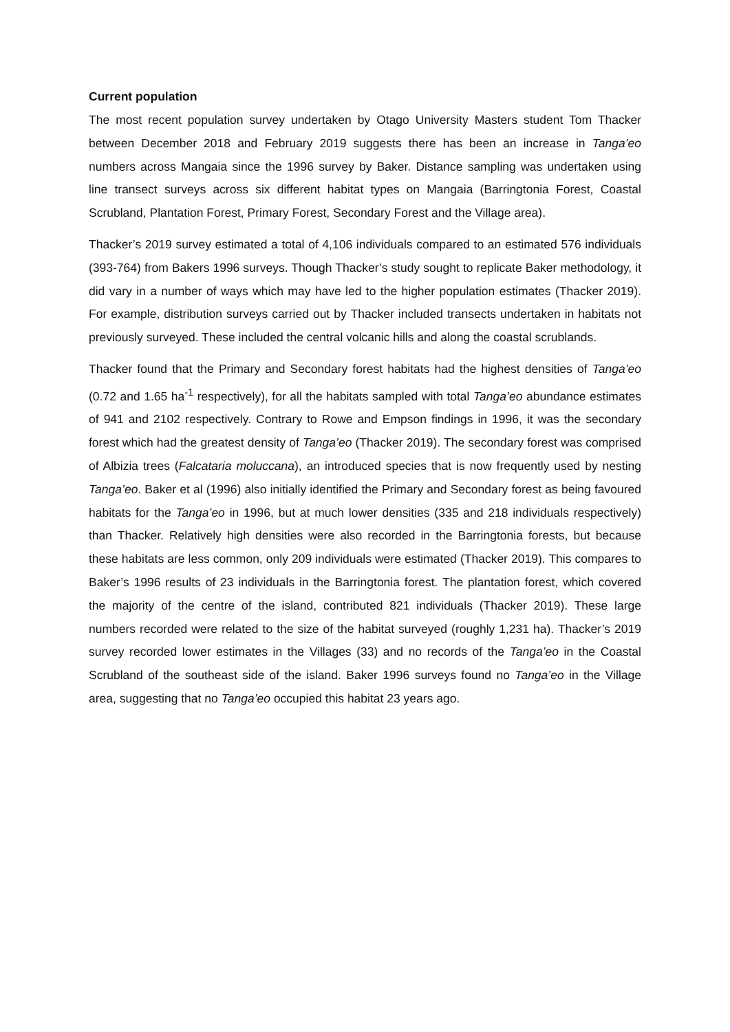Current population
The most recent population survey undertaken by Otago University Masters student Tom Thacker between December 2018 and February 2019 suggests there has been an increase in Tanga’eo numbers across Mangaia since the 1996 survey by Baker. Distance sampling was undertaken using line transect surveys across six different habitat types on Mangaia (Barringtonia Forest, Coastal Scrubland, Plantation Forest, Primary Forest, Secondary Forest and the Village area).
Thacker’s 2019 survey estimated a total of 4,106 individuals compared to an estimated 576 individuals (393-764) from Bakers 1996 surveys. Though Thacker’s study sought to replicate Baker methodology, it did vary in a number of ways which may have led to the higher population estimates (Thacker 2019). For example, distribution surveys carried out by Thacker included transects undertaken in habitats not previously surveyed. These included the central volcanic hills and along the coastal scrublands.
Thacker found that the Primary and Secondary forest habitats had the highest densities of Tanga’eo (0.72 and 1.65 ha<sup>-1</sup> respectively), for all the habitats sampled with total Tanga’eo abundance estimates of 941 and 2102 respectively. Contrary to Rowe and Empson findings in 1996, it was the secondary forest which had the greatest density of Tanga’eo (Thacker 2019). The secondary forest was comprised of Albizia trees (Falcataria moluccana), an introduced species that is now frequently used by nesting Tanga’eo. Baker et al (1996) also initially identified the Primary and Secondary forest as being favoured habitats for the Tanga’eo in 1996, but at much lower densities (335 and 218 individuals respectively) than Thacker. Relatively high densities were also recorded in the Barringtonia forests, but because these habitats are less common, only 209 individuals were estimated (Thacker 2019). This compares to Baker’s 1996 results of 23 individuals in the Barringtonia forest. The plantation forest, which covered the majority of the centre of the island, contributed 821 individuals (Thacker 2019). These large numbers recorded were related to the size of the habitat surveyed (roughly 1,231 ha). Thacker’s 2019 survey recorded lower estimates in the Villages (33) and no records of the Tanga’eo in the Coastal Scrubland of the southeast side of the island. Baker 1996 surveys found no Tanga’eo in the Village area, suggesting that no Tanga’eo occupied this habitat 23 years ago.